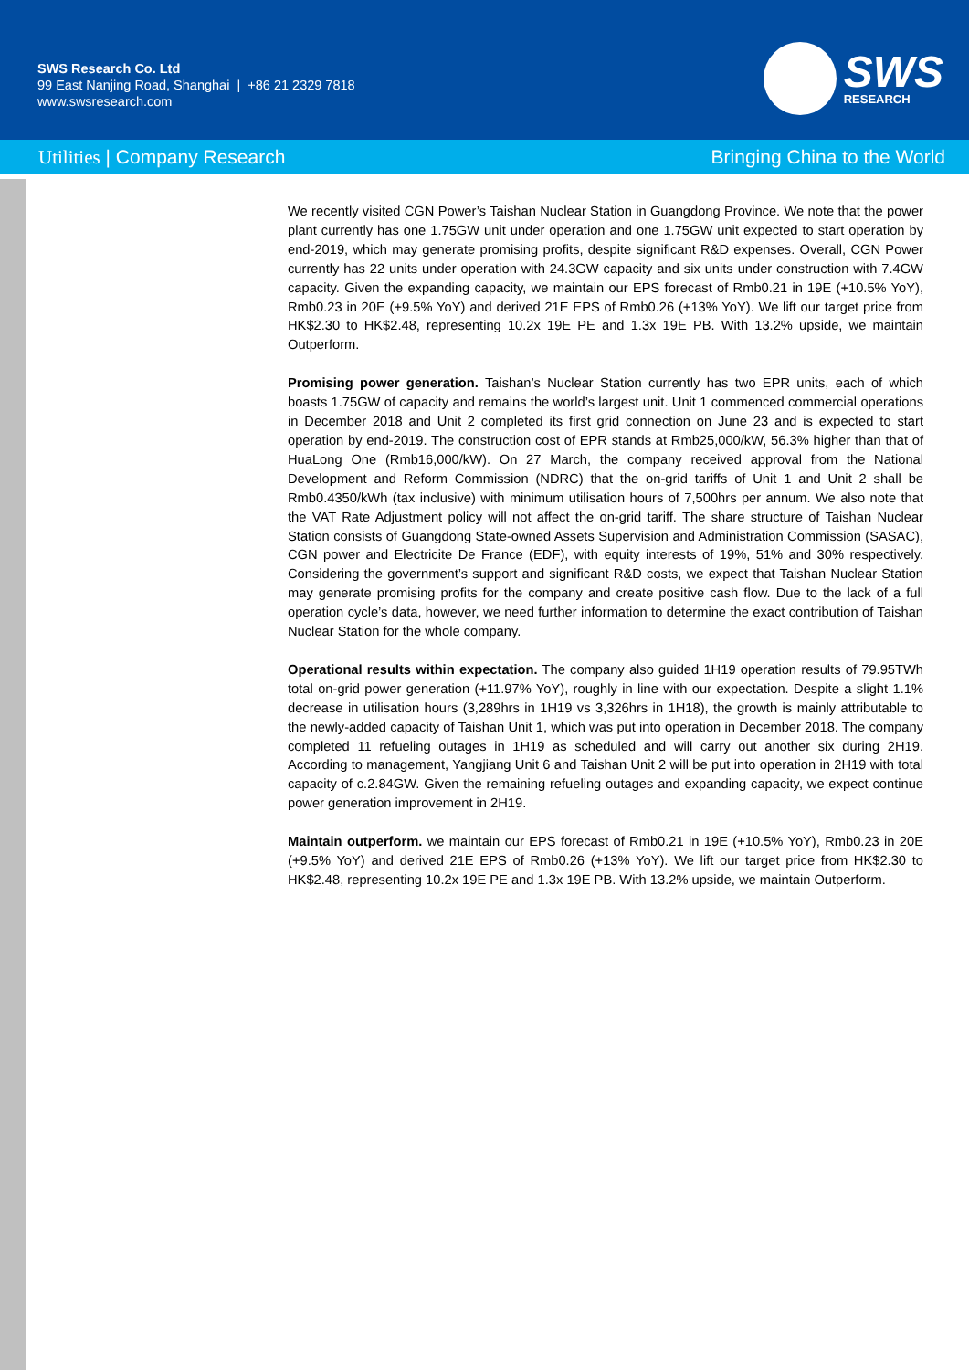SWS Research Co. Ltd
99 East Nanjing Road, Shanghai | +86 21 2329 7818
www.swsresearch.com
SWS
RESEARCH
Utilities | Company Research Bringing China to the World
We recently visited CGN Power’s Taishan Nuclear Station in Guangdong Province. We note that the power plant currently has one 1.75GW unit under operation and one 1.75GW unit expected to start operation by end-2019, which may generate promising profits, despite significant R&D expenses. Overall, CGN Power currently has 22 units under operation with 24.3GW capacity and six units under construction with 7.4GW capacity. Given the expanding capacity, we maintain our EPS forecast of Rmb0.21 in 19E (+10.5% YoY), Rmb0.23 in 20E (+9.5% YoY) and derived 21E EPS of Rmb0.26 (+13% YoY). We lift our target price from HK$2.30 to HK$2.48, representing 10.2x 19E PE and 1.3x 19E PB. With 13.2% upside, we maintain Outperform.
Promising power generation. Taishan’s Nuclear Station currently has two EPR units, each of which boasts 1.75GW of capacity and remains the world’s largest unit. Unit 1 commenced commercial operations in December 2018 and Unit 2 completed its first grid connection on June 23 and is expected to start operation by end-2019. The construction cost of EPR stands at Rmb25,000/kW, 56.3% higher than that of HuaLong One (Rmb16,000/kW). On 27 March, the company received approval from the National Development and Reform Commission (NDRC) that the on-grid tariffs of Unit 1 and Unit 2 shall be Rmb0.4350/kWh (tax inclusive) with minimum utilisation hours of 7,500hrs per annum. We also note that the VAT Rate Adjustment policy will not affect the on-grid tariff. The share structure of Taishan Nuclear Station consists of Guangdong State-owned Assets Supervision and Administration Commission (SASAC), CGN power and Electricite De France (EDF), with equity interests of 19%, 51% and 30% respectively. Considering the government’s support and significant R&D costs, we expect that Taishan Nuclear Station may generate promising profits for the company and create positive cash flow. Due to the lack of a full operation cycle’s data, however, we need further information to determine the exact contribution of Taishan Nuclear Station for the whole company.
Operational results within expectation. The company also guided 1H19 operation results of 79.95TWh total on-grid power generation (+11.97% YoY), roughly in line with our expectation. Despite a slight 1.1% decrease in utilisation hours (3,289hrs in 1H19 vs 3,326hrs in 1H18), the growth is mainly attributable to the newly-added capacity of Taishan Unit 1, which was put into operation in December 2018. The company completed 11 refueling outages in 1H19 as scheduled and will carry out another six during 2H19. According to management, Yangjiang Unit 6 and Taishan Unit 2 will be put into operation in 2H19 with total capacity of c.2.84GW. Given the remaining refueling outages and expanding capacity, we expect continue power generation improvement in 2H19.
Maintain outperform. we maintain our EPS forecast of Rmb0.21 in 19E (+10.5% YoY), Rmb0.23 in 20E (+9.5% YoY) and derived 21E EPS of Rmb0.26 (+13% YoY). We lift our target price from HK$2.30 to HK$2.48, representing 10.2x 19E PE and 1.3x 19E PB. With 13.2% upside, we maintain Outperform.